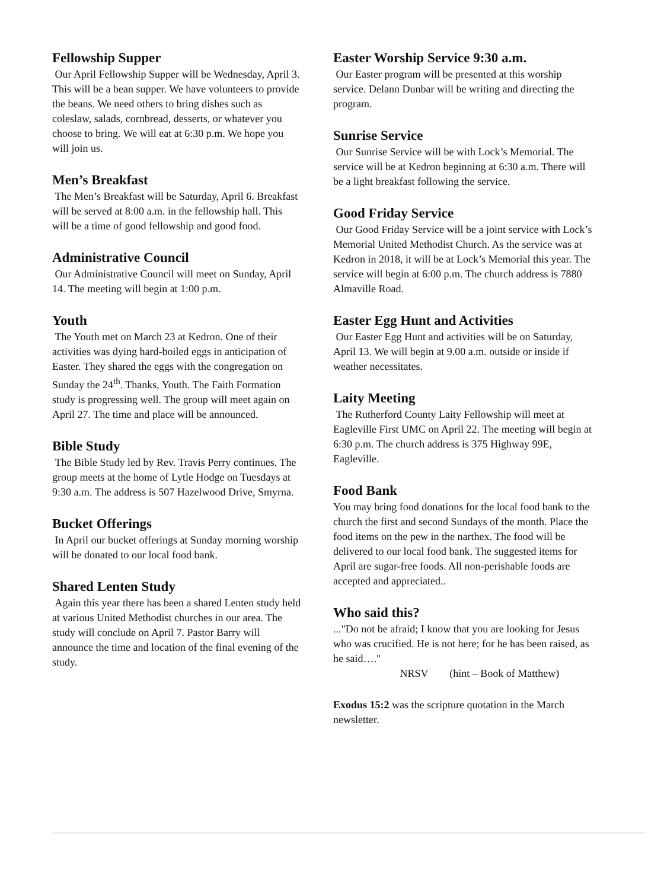Fellowship Supper
Our April Fellowship Supper will be Wednesday, April 3. This will be a bean supper. We have volunteers to provide the beans. We need others to bring dishes such as coleslaw, salads, cornbread, desserts, or whatever you choose to bring. We will eat at 6:30 p.m. We hope you will join us.
Men’s Breakfast
The Men’s Breakfast will be Saturday, April 6. Breakfast will be served at 8:00 a.m. in the fellowship hall. This will be a time of good fellowship and good food.
Administrative Council
Our Administrative Council will meet on Sunday, April 14. The meeting will begin at 1:00 p.m.
Youth
The Youth met on March 23 at Kedron. One of their activities was dying hard-boiled eggs in anticipation of Easter. They shared the eggs with the congregation on Sunday the 24<sup>th</sup>. Thanks, Youth. The Faith Formation study is progressing well. The group will meet again on April 27. The time and place will be announced.
Bible Study
The Bible Study led by Rev. Travis Perry continues. The group meets at the home of Lytle Hodge on Tuesdays at 9:30 a.m. The address is 507 Hazelwood Drive, Smyrna.
Bucket Offerings
In April our bucket offerings at Sunday morning worship will be donated to our local food bank.
Shared Lenten Study
Again this year there has been a shared Lenten study held at various United Methodist churches in our area. The study will conclude on April 7. Pastor Barry will announce the time and location of the final evening of the study.
Easter Worship Service 9:30 a.m.
Our Easter program will be presented at this worship service. Delann Dunbar will be writing and directing the program.
Sunrise Service
Our Sunrise Service will be with Lock’s Memorial. The service will be at Kedron beginning at 6:30 a.m. There will be a light breakfast following the service.
Good Friday Service
Our Good Friday Service will be a joint service with Lock’s Memorial United Methodist Church. As the service was at Kedron in 2018, it will be at Lock’s Memorial this year. The service will begin at 6:00 p.m. The church address is 7880 Almaville Road.
Easter Egg Hunt and Activities
Our Easter Egg Hunt and activities will be on Saturday, April 13. We will begin at 9.00 a.m. outside or inside if weather necessitates.
Laity Meeting
The Rutherford County Laity Fellowship will meet at Eagleville First UMC on April 22. The meeting will begin at 6:30 p.m. The church address is 375 Highway 99E, Eagleville.
Food Bank
You may bring food donations for the local food bank to the church the first and second Sundays of the month. Place the food items on the pew in the narthex. The food will be delivered to our local food bank. The suggested items for April are sugar-free foods. All non-perishable foods are accepted and appreciated..
Who said this?
..."Do not be afraid; I know that you are looking for Jesus who was crucified. He is not here; for he has been raised, as he said…."
NRSV (hint – Book of Matthew)
Exodus 15:2 was the scripture quotation in the March newsletter.